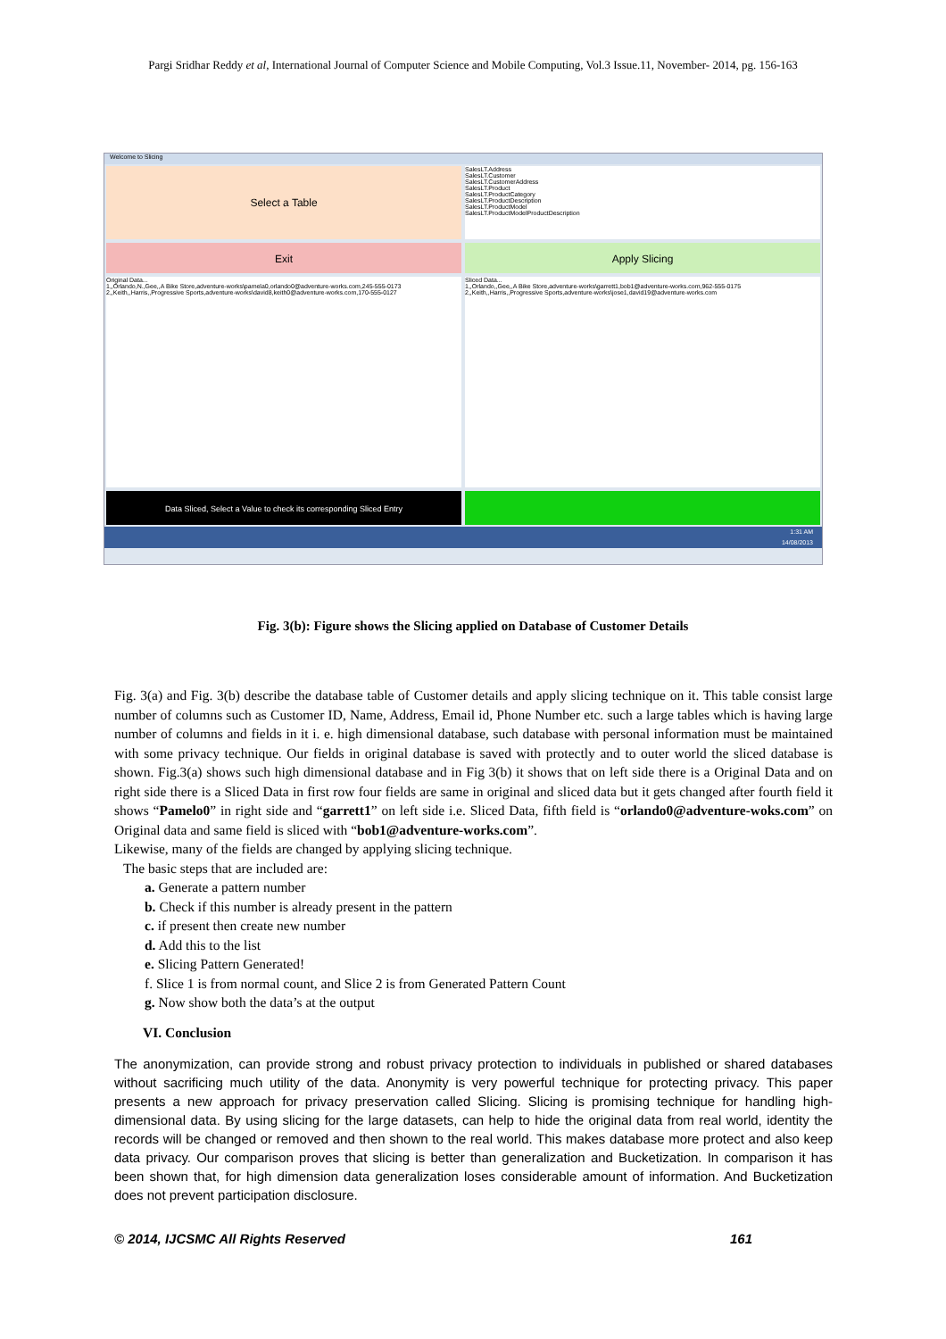Pargi Sridhar Reddy et al, International Journal of Computer Science and Mobile Computing, Vol.3 Issue.11, November- 2014, pg. 156-163
Welcome to Slicing
Select a Table
SalesLT.Address
SalesLT.Customer
SalesLT.CustomerAddress
SalesLT.Product
SalesLT.ProductCategory
SalesLT.ProductDescription
SalesLT.ProductModel
SalesLT.ProductModelProductDescription
Exit Apply Slicing
Original Data...
1,,Orlando,N.,Gee,,A Bike Store,adventure-works\pamela0,orlando0@adventure-works.com,245-555-0173
2,,Keith,,Harris,,Progressive Sports,adventure-works\david8,keith0@adventure-works.com,170-555-0127
Sliced Data...
1,,Orlando,,Gee,,A Bike Store,adventure-works\garrett1,bob1@adventure-works.com,962-555-0175
2,,Keith,,Harris,,Progressive Sports,adventure-works\jose1,david19@adventure-works.com
Data Sliced, Select a Value to check its corresponding Sliced Entry
1:31 AM
14/08/2013
Fig. 3(b): Figure shows the Slicing applied on Database of Customer Details
Fig. 3(a) and Fig. 3(b) describe the database table of Customer details and apply slicing technique on it. This table consist large number of columns such as Customer ID, Name, Address, Email id, Phone Number etc. such a large tables which is having large number of columns and fields in it i. e. high dimensional database, such database with personal information must be maintained with some privacy technique. Our fields in original database is saved with protectly and to outer world the sliced database is shown. Fig.3(a) shows such high dimensional database and in Fig 3(b) it shows that on left side there is a Original Data and on right side there is a Sliced Data in first row four fields are same in original and sliced data but it gets changed after fourth field it shows “Pamelo0” in right side and “garrett1” on left side i.e. Sliced Data, fifth field is “orlando0@adventure-woks.com” on Original data and same field is sliced with “bob1@adventure-works.com”.
Likewise, many of the fields are changed by applying slicing technique.
The basic steps that are included are:
a. Generate a pattern number
b. Check if this number is already present in the pattern
c. if present then create new number
d. Add this to the list
e. Slicing Pattern Generated!
f. Slice 1 is from normal count, and Slice 2 is from Generated Pattern Count
g. Now show both the data’s at the output
VI. Conclusion
The anonymization, can provide strong and robust privacy protection to individuals in published or shared databases without sacrificing much utility of the data. Anonymity is very powerful technique for protecting privacy. This paper presents a new approach for privacy preservation called Slicing. Slicing is promising technique for handling high-dimensional data. By using slicing for the large datasets, can help to hide the original data from real world, identity the records will be changed or removed and then shown to the real world. This makes database more protect and also keep data privacy. Our comparison proves that slicing is better than generalization and Bucketization. In comparison it has been shown that, for high dimension data generalization loses considerable amount of information. And Bucketization does not prevent participation disclosure.
© 2014, IJCSMC All Rights Reserved 161